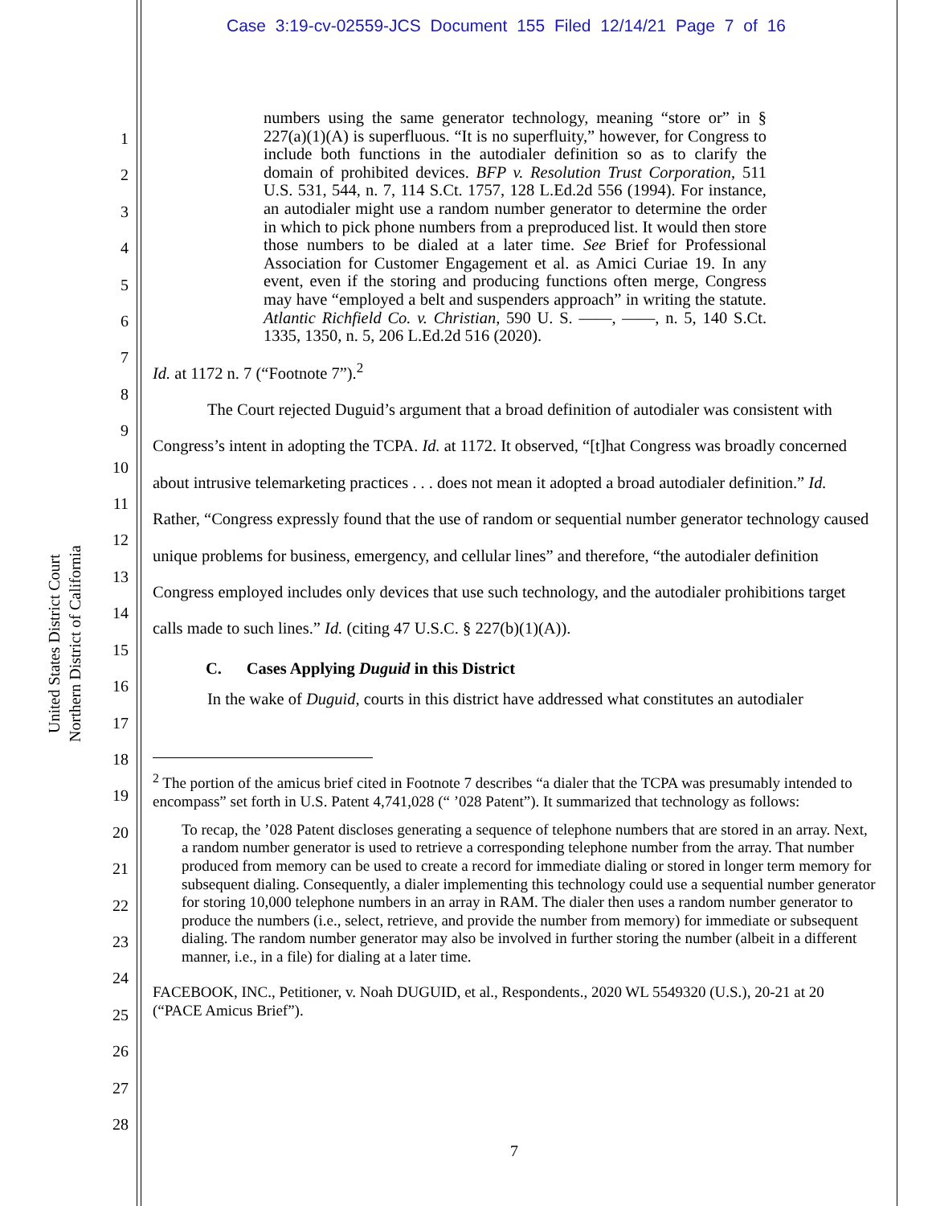Case 3:19-cv-02559-JCS Document 155 Filed 12/14/21 Page 7 of 16
United States District Court
Northern District of California
1
2
3
4
5
6
7
8
9
10
11
12
13
14
15
16
17
18
19
20
21
22
23
24
25
26
27
28
numbers using the same generator technology, meaning “store or” in § 227(a)(1)(A) is superfluous. “It is no superfluity,” however, for Congress to include both functions in the autodialer definition so as to clarify the domain of prohibited devices. BFP v. Resolution Trust Corporation, 511 U.S. 531, 544, n. 7, 114 S.Ct. 1757, 128 L.Ed.2d 556 (1994). For instance, an autodialer might use a random number generator to determine the order in which to pick phone numbers from a preproduced list. It would then store those numbers to be dialed at a later time. See Brief for Professional Association for Customer Engagement et al. as Amici Curiae 19. In any event, even if the storing and producing functions often merge, Congress may have “employed a belt and suspenders approach” in writing the statute. Atlantic Richfield Co. v. Christian, 590 U. S. ——, ——, n. 5, 140 S.Ct. 1335, 1350, n. 5, 206 L.Ed.2d 516 (2020).
Id. at 1172 n. 7 (“Footnote 7”).<sup>2</sup>
The Court rejected Duguid’s argument that a broad definition of autodialer was consistent with Congress’s intent in adopting the TCPA. Id. at 1172. It observed, “[t]hat Congress was broadly concerned about intrusive telemarketing practices . . . does not mean it adopted a broad autodialer definition.” Id. Rather, “Congress expressly found that the use of random or sequential number generator technology caused unique problems for business, emergency, and cellular lines” and therefore, “the autodialer definition Congress employed includes only devices that use such technology, and the autodialer prohibitions target calls made to such lines.” Id. (citing 47 U.S.C. § 227(b)(1)(A)).
C. Cases Applying Duguid in this District
In the wake of Duguid, courts in this district have addressed what constitutes an autodialer
<sup>2</sup> The portion of the amicus brief cited in Footnote 7 describes “a dialer that the TCPA was presumably intended to encompass” set forth in U.S. Patent 4,741,028 (“ ’028 Patent”). It summarized that technology as follows:
To recap, the ’028 Patent discloses generating a sequence of telephone numbers that are stored in an array. Next, a random number generator is used to retrieve a corresponding telephone number from the array. That number produced from memory can be used to create a record for immediate dialing or stored in longer term memory for subsequent dialing. Consequently, a dialer implementing this technology could use a sequential number generator for storing 10,000 telephone numbers in an array in RAM. The dialer then uses a random number generator to produce the numbers (i.e., select, retrieve, and provide the number from memory) for immediate or subsequent dialing. The random number generator may also be involved in further storing the number (albeit in a different manner, i.e., in a file) for dialing at a later time.
FACEBOOK, INC., Petitioner, v. Noah DUGUID, et al., Respondents., 2020 WL 5549320 (U.S.), 20-21 at 20 (“PACE Amicus Brief”).
7